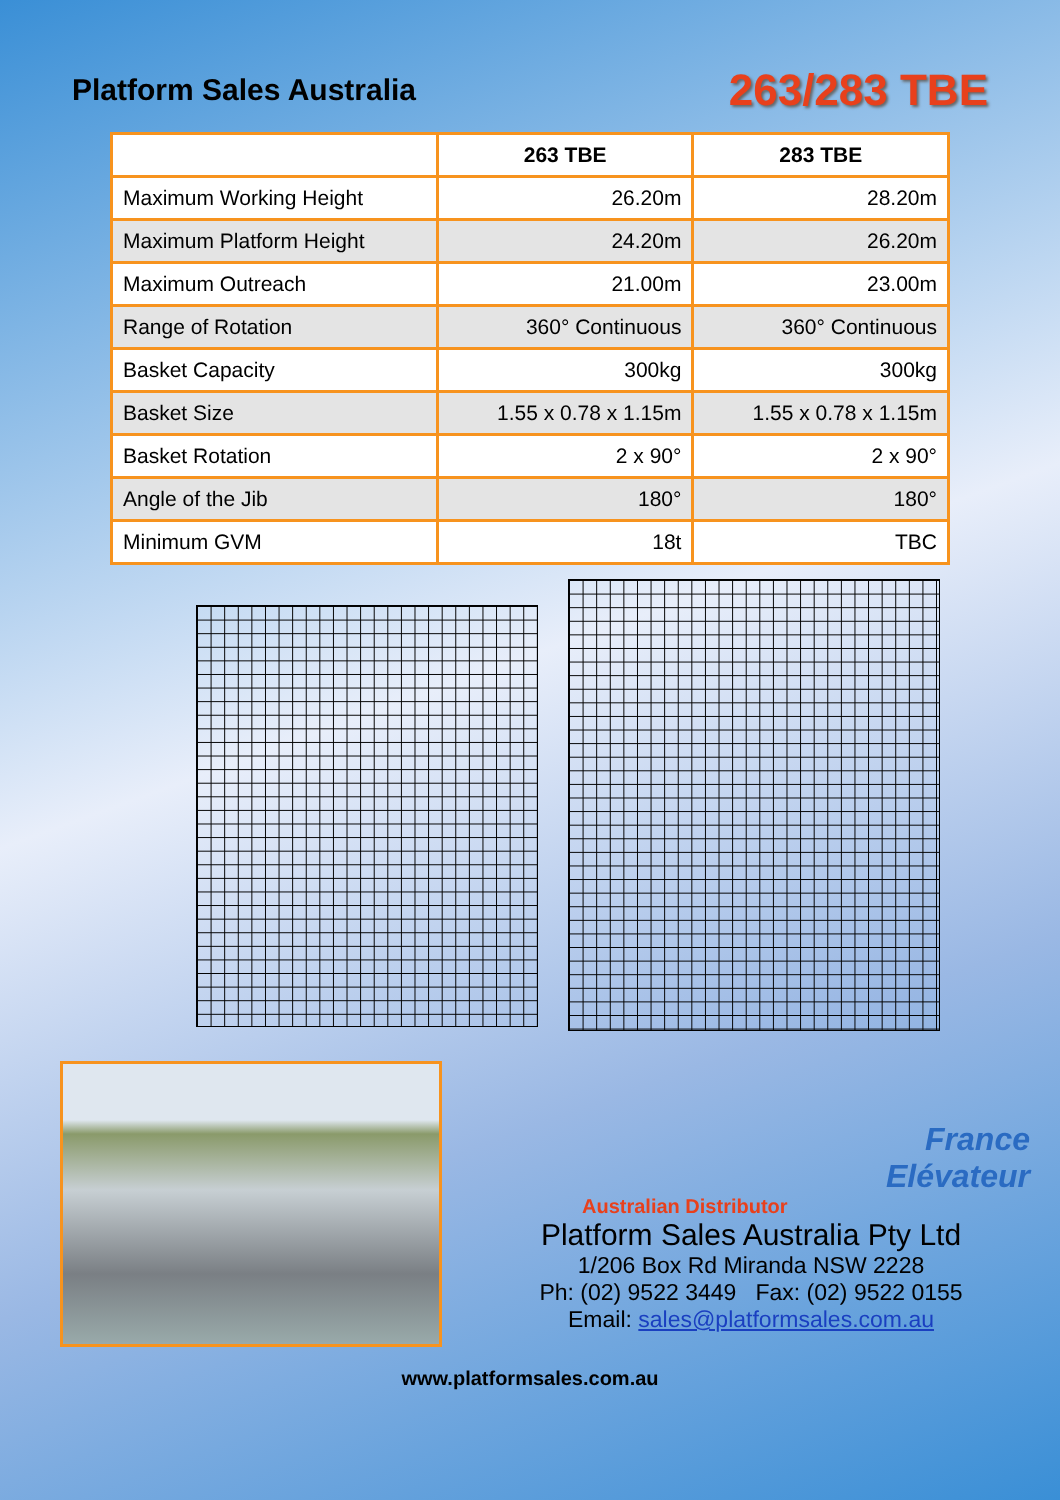Platform Sales Australia
263/283 TBE
| | 263 TBE | 283 TBE |
| --- | --- | --- |
| Maximum Working Height | 26.20m | 28.20m |
| Maximum Platform Height | 24.20m | 26.20m |
| Maximum Outreach | 21.00m | 23.00m |
| Range of Rotation | 360° Continuous | 360° Continuous |
| Basket Capacity | 300kg | 300kg |
| Basket Size | 1.55 x 0.78 x 1.15m | 1.55 x 0.78 x 1.15m |
| Basket Rotation | 2 x 90° | 2 x 90° |
| Angle of the Jib | 180° | 180° |
| Minimum GVM | 18t | TBC |
France
Elévateur
Australian Distributor
Platform Sales Australia Pty Ltd
1/206 Box Rd Miranda NSW 2228
Ph: (02) 9522 3449 Fax: (02) 9522 0155
Email: sales@platformsales.com.au
www.platformsales.com.au